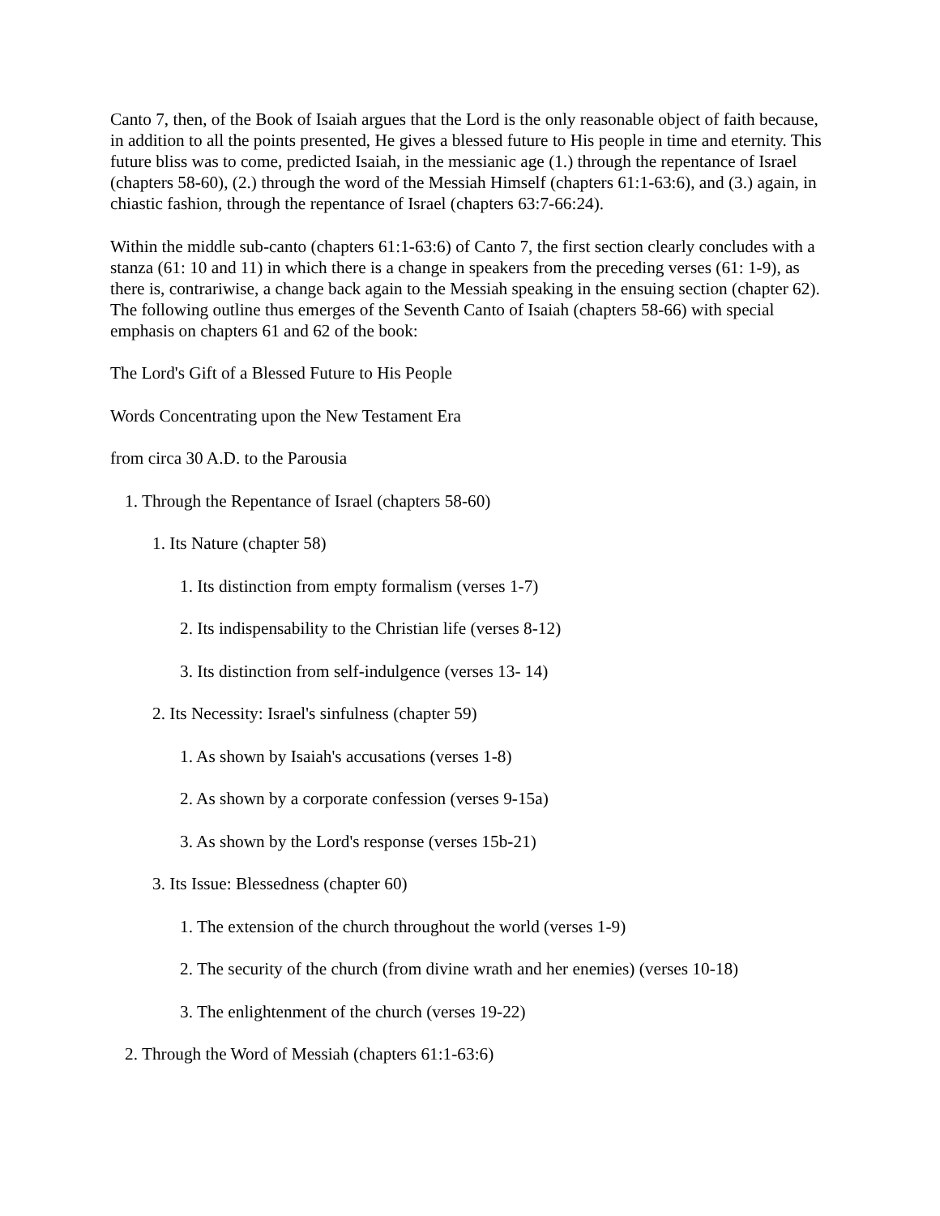Canto 7, then, of the Book of Isaiah argues that the Lord is the only reasonable object of faith because, in addition to all the points presented, He gives a blessed future to His people in time and eternity. This future bliss was to come, predicted Isaiah, in the messianic age (1.) through the repentance of Israel (chapters 58-60), (2.) through the word of the Messiah Himself (chapters 61:1-63:6), and (3.) again, in chiastic fashion, through the repentance of Israel (chapters 63:7-66:24).
Within the middle sub-canto (chapters 61:1-63:6) of Canto 7, the first section clearly concludes with a stanza (61: 10 and 11) in which there is a change in speakers from the preceding verses (61: 1-9), as there is, contrariwise, a change back again to the Messiah speaking in the ensuing section (chapter 62). The following outline thus emerges of the Seventh Canto of Isaiah (chapters 58-66) with special emphasis on chapters 61 and 62 of the book:
The Lord's Gift of a Blessed Future to His People
Words Concentrating upon the New Testament Era
from circa 30 A.D. to the Parousia
1. Through the Repentance of Israel (chapters 58-60)
1. Its Nature (chapter 58)
1. Its distinction from empty formalism (verses 1-7)
2. Its indispensability to the Christian life (verses 8-12)
3. Its distinction from self-indulgence (verses 13- 14)
2. Its Necessity: Israel's sinfulness (chapter 59)
1. As shown by Isaiah's accusations (verses 1-8)
2. As shown by a corporate confession (verses 9-15a)
3. As shown by the Lord's response (verses 15b-21)
3. Its Issue: Blessedness (chapter 60)
1. The extension of the church throughout the world (verses 1-9)
2. The security of the church (from divine wrath and her enemies) (verses 10-18)
3. The enlightenment of the church (verses 19-22)
2. Through the Word of Messiah (chapters 61:1-63:6)